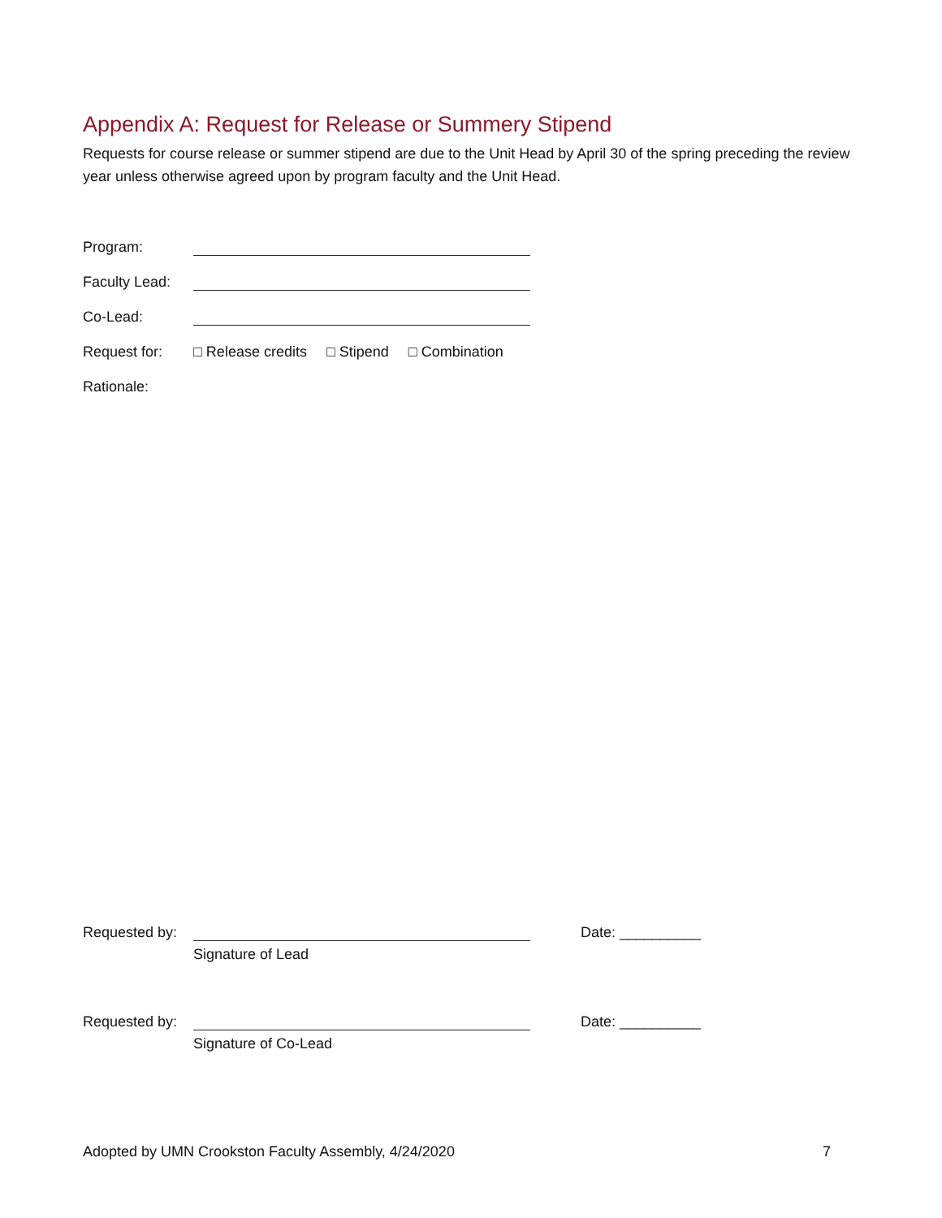Appendix A: Request for Release or Summery Stipend
Requests for course release or summer stipend are due to the Unit Head by April 30 of the spring preceding the review year unless otherwise agreed upon by program faculty and the Unit Head.
Program:
Faculty Lead:
Co-Lead:
Request for: □ Release credits □ Stipend □ Combination
Rationale:
Requested by: Date: __________
Signature of Lead
Requested by: Date: __________
Signature of Co-Lead
Adopted by UMN Crookston Faculty Assembly, 4/24/2020 7